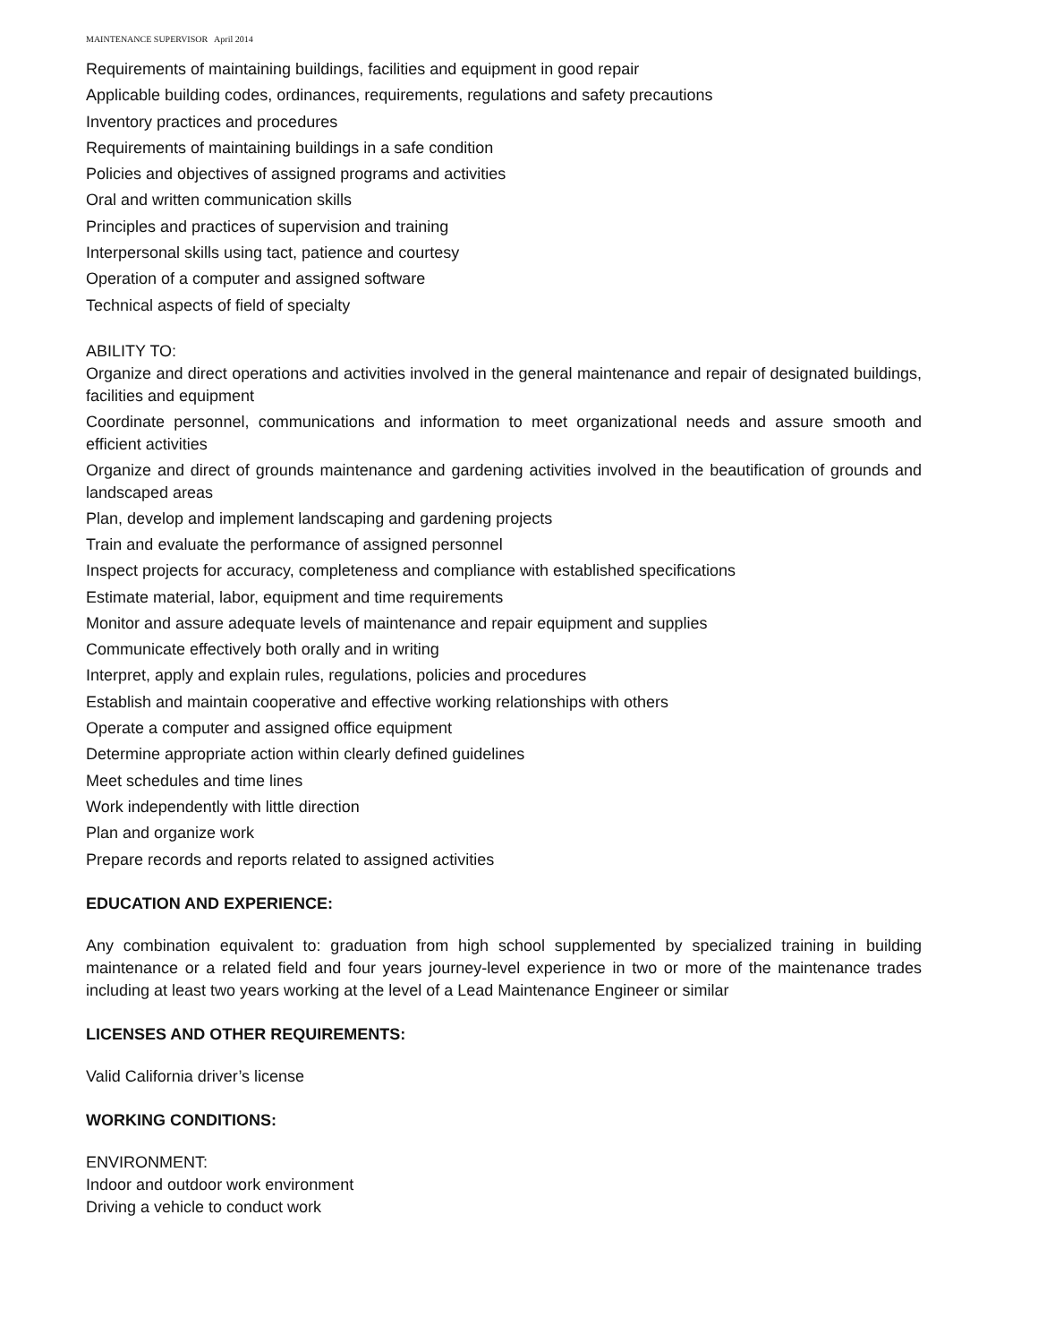MAINTENANCE SUPERVISOR April 2014
Requirements of maintaining buildings, facilities and equipment in good repair
Applicable building codes, ordinances, requirements, regulations and safety precautions
Inventory practices and procedures
Requirements of maintaining buildings in a safe condition
Policies and objectives of assigned programs and activities
Oral and written communication skills
Principles and practices of supervision and training
Interpersonal skills using tact, patience and courtesy
Operation of a computer and assigned software
Technical aspects of field of specialty
ABILITY TO:
Organize and direct operations and activities involved in the general maintenance and repair of designated buildings, facilities and equipment
Coordinate personnel, communications and information to meet organizational needs and assure smooth and efficient activities
Organize and direct of grounds maintenance and gardening activities involved in the beautification of grounds and landscaped areas
Plan, develop and implement landscaping and gardening projects
Train and evaluate the performance of assigned personnel
Inspect projects for accuracy, completeness and compliance with established specifications
Estimate material, labor, equipment and time requirements
Monitor and assure adequate levels of maintenance and repair equipment and supplies
Communicate effectively both orally and in writing
Interpret, apply and explain rules, regulations, policies and procedures
Establish and maintain cooperative and effective working relationships with others
Operate a computer and assigned office equipment
Determine appropriate action within clearly defined guidelines
Meet schedules and time lines
Work independently with little direction
Plan and organize work
Prepare records and reports related to assigned activities
EDUCATION AND EXPERIENCE:
Any combination equivalent to: graduation from high school supplemented by specialized training in building maintenance or a related field and four years journey-level experience in two or more of the maintenance trades including at least two years working at the level of a Lead Maintenance Engineer or similar
LICENSES AND OTHER REQUIREMENTS:
Valid California driver’s license
WORKING CONDITIONS:
ENVIRONMENT:
Indoor and outdoor work environment
Driving a vehicle to conduct work